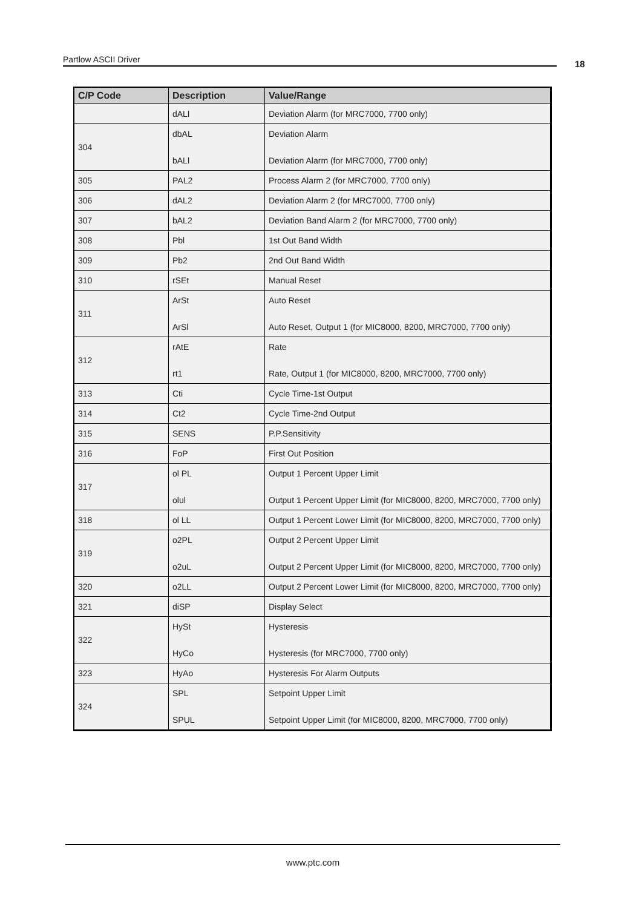Partlow ASCII Driver 18
| C/P Code | Description | Value/Range |
| --- | --- | --- |
| | dALl | Deviation Alarm (for MRC7000, 7700 only) |
| 304 | dbAL bALl | Deviation Alarm Deviation Alarm (for MRC7000, 7700 only) |
| 305 | PAL2 | Process Alarm 2 (for MRC7000, 7700 only) |
| 306 | dAL2 | Deviation Alarm 2 (for MRC7000, 7700 only) |
| 307 | bAL2 | Deviation Band Alarm 2 (for MRC7000, 7700 only) |
| 308 | Pbl | 1st Out Band Width |
| 309 | Pb2 | 2nd Out Band Width |
| 310 | rSEt | Manual Reset |
| 311 | ArSt ArSl | Auto Reset Auto Reset, Output 1 (for MIC8000, 8200, MRC7000, 7700 only) |
| 312 | rAtE rt1 | Rate Rate, Output 1 (for MIC8000, 8200, MRC7000, 7700 only) |
| 313 | Cti | Cycle Time-1st Output |
| 314 | Ct2 | Cycle Time-2nd Output |
| 315 | SENS | P.P.Sensitivity |
| 316 | FoP | First Out Position |
| 317 | ol PL olul | Output 1 Percent Upper Limit Output 1 Percent Upper Limit (for MIC8000, 8200, MRC7000, 7700 only) |
| 318 | ol LL | Output 1 Percent Lower Limit (for MIC8000, 8200, MRC7000, 7700 only) |
| 319 | o2PL o2uL | Output 2 Percent Upper Limit Output 2 Percent Upper Limit (for MIC8000, 8200, MRC7000, 7700 only) |
| 320 | o2LL | Output 2 Percent Lower Limit (for MIC8000, 8200, MRC7000, 7700 only) |
| 321 | diSP | Display Select |
| 322 | HySt HyCo | Hysteresis Hysteresis (for MRC7000, 7700 only) |
| 323 | HyAo | Hysteresis For Alarm Outputs |
| 324 | SPL SPUL | Setpoint Upper Limit Setpoint Upper Limit (for MIC8000, 8200, MRC7000, 7700 only) |
www.ptc.com